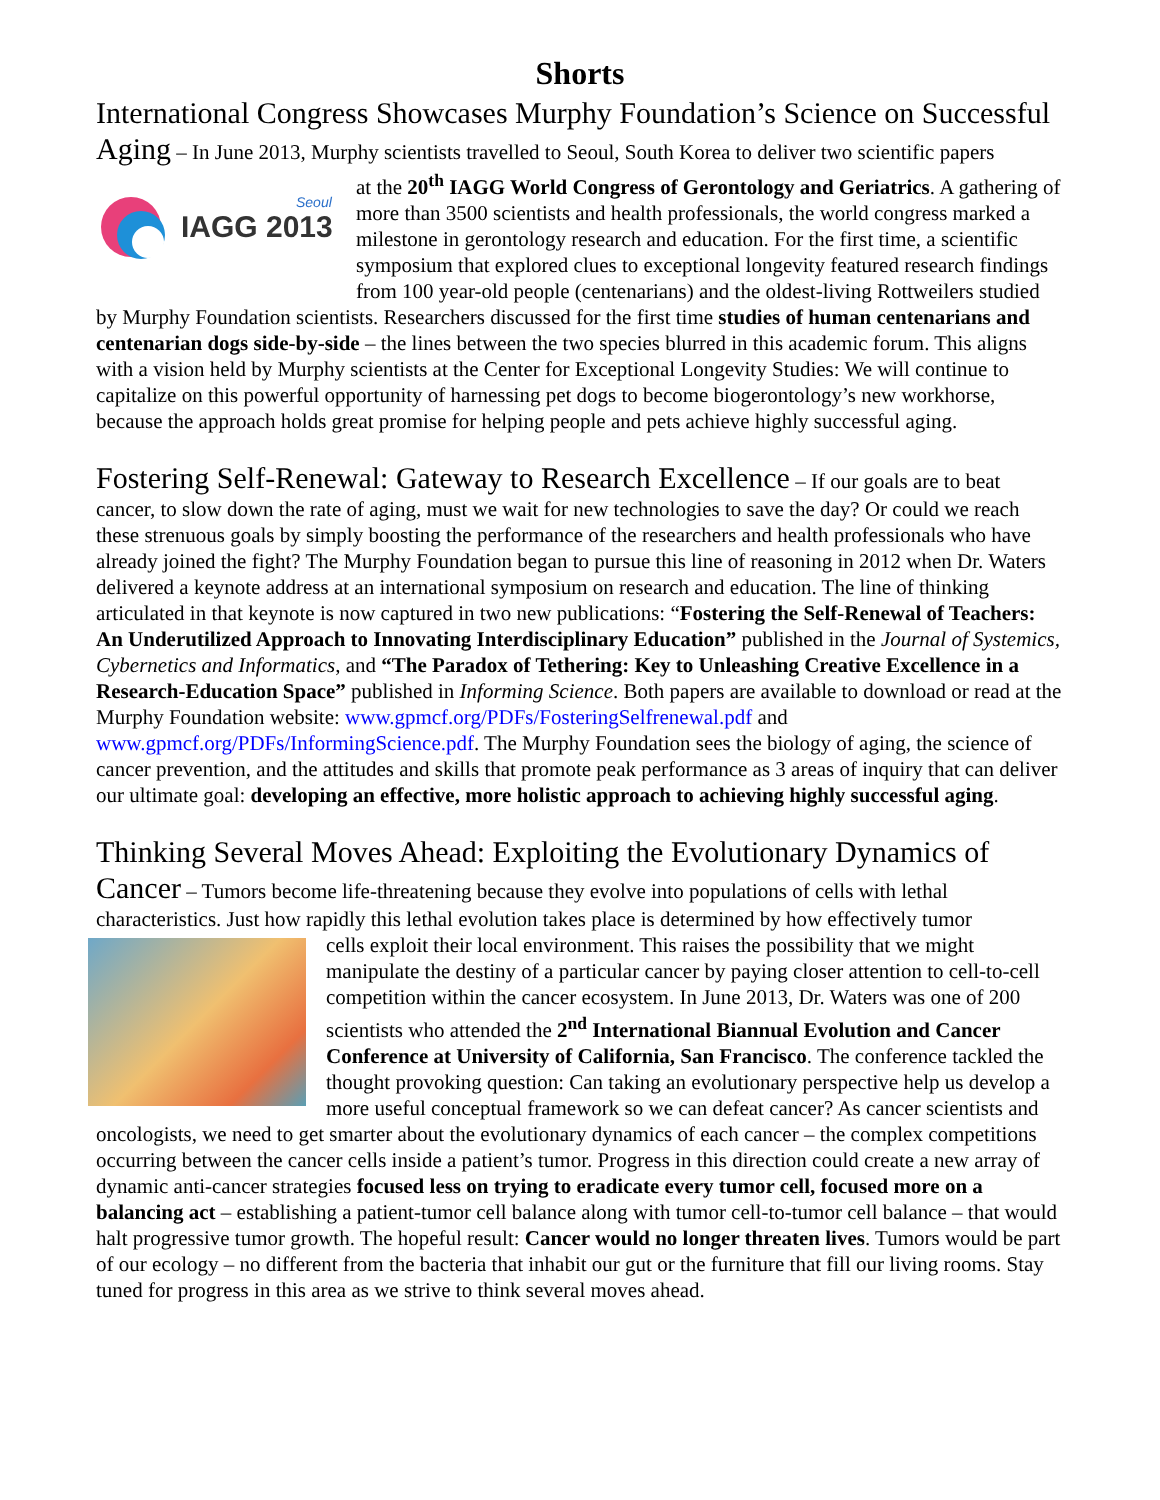Shorts
International Congress Showcases Murphy Foundation’s Science on Successful Aging – In June 2013, Murphy scientists travelled to Seoul, South Korea to deliver two scientific papers
Seoul
IAGG 2013
at the 20<sup>th</sup> IAGG World Congress of Gerontology and Geriatrics. A gathering of more than 3500 scientists and health professionals, the world congress marked a milestone in gerontology research and education. For the first time, a scientific symposium that explored clues to exceptional longevity featured research findings from 100 year-old people (centenarians) and the oldest-living Rottweilers studied by Murphy Foundation scientists. Researchers discussed for the first time studies of human centenarians and centenarian dogs side-by-side – the lines between the two species blurred in this academic forum. This aligns with a vision held by Murphy scientists at the Center for Exceptional Longevity Studies: We will continue to capitalize on this powerful opportunity of harnessing pet dogs to become biogerontology’s new workhorse, because the approach holds great promise for helping people and pets achieve highly successful aging.
Fostering Self-Renewal: Gateway to Research Excellence – If our goals are to beat cancer, to slow down the rate of aging, must we wait for new technologies to save the day? Or could we reach these strenuous goals by simply boosting the performance of the researchers and health professionals who have already joined the fight? The Murphy Foundation began to pursue this line of reasoning in 2012 when Dr. Waters delivered a keynote address at an international symposium on research and education. The line of thinking articulated in that keynote is now captured in two new publications: “Fostering the Self-Renewal of Teachers: An Underutilized Approach to Innovating Interdisciplinary Education” published in the Journal of Systemics, Cybernetics and Informatics, and “The Paradox of Tethering: Key to Unleashing Creative Excellence in a Research-Education Space” published in Informing Science. Both papers are available to download or read at the Murphy Foundation website: www.gpmcf.org/PDFs/FosteringSelfrenewal.pdf and www.gpmcf.org/PDFs/InformingScience.pdf. The Murphy Foundation sees the biology of aging, the science of cancer prevention, and the attitudes and skills that promote peak performance as 3 areas of inquiry that can deliver our ultimate goal: developing an effective, more holistic approach to achieving highly successful aging.
Thinking Several Moves Ahead: Exploiting the Evolutionary Dynamics of Cancer – Tumors become life-threatening because they evolve into populations of cells with lethal characteristics. Just how rapidly this lethal evolution takes place is determined by how effectively tumor
cells exploit their local environment. This raises the possibility that we might manipulate the destiny of a particular cancer by paying closer attention to cell-to-cell competition within the cancer ecosystem. In June 2013, Dr. Waters was one of 200 scientists who attended the 2<sup>nd</sup> International Biannual Evolution and Cancer Conference at University of California, San Francisco. The conference tackled the thought provoking question: Can taking an evolutionary perspective help us develop a more useful conceptual framework so we can defeat cancer? As cancer scientists and oncologists, we need to get smarter about the evolutionary dynamics of each cancer – the complex competitions occurring between the cancer cells inside a patient’s tumor. Progress in this direction could create a new array of dynamic anti-cancer strategies focused less on trying to eradicate every tumor cell, focused more on a balancing act – establishing a patient-tumor cell balance along with tumor cell-to-tumor cell balance – that would halt progressive tumor growth. The hopeful result: Cancer would no longer threaten lives. Tumors would be part of our ecology – no different from the bacteria that inhabit our gut or the furniture that fill our living rooms. Stay tuned for progress in this area as we strive to think several moves ahead.